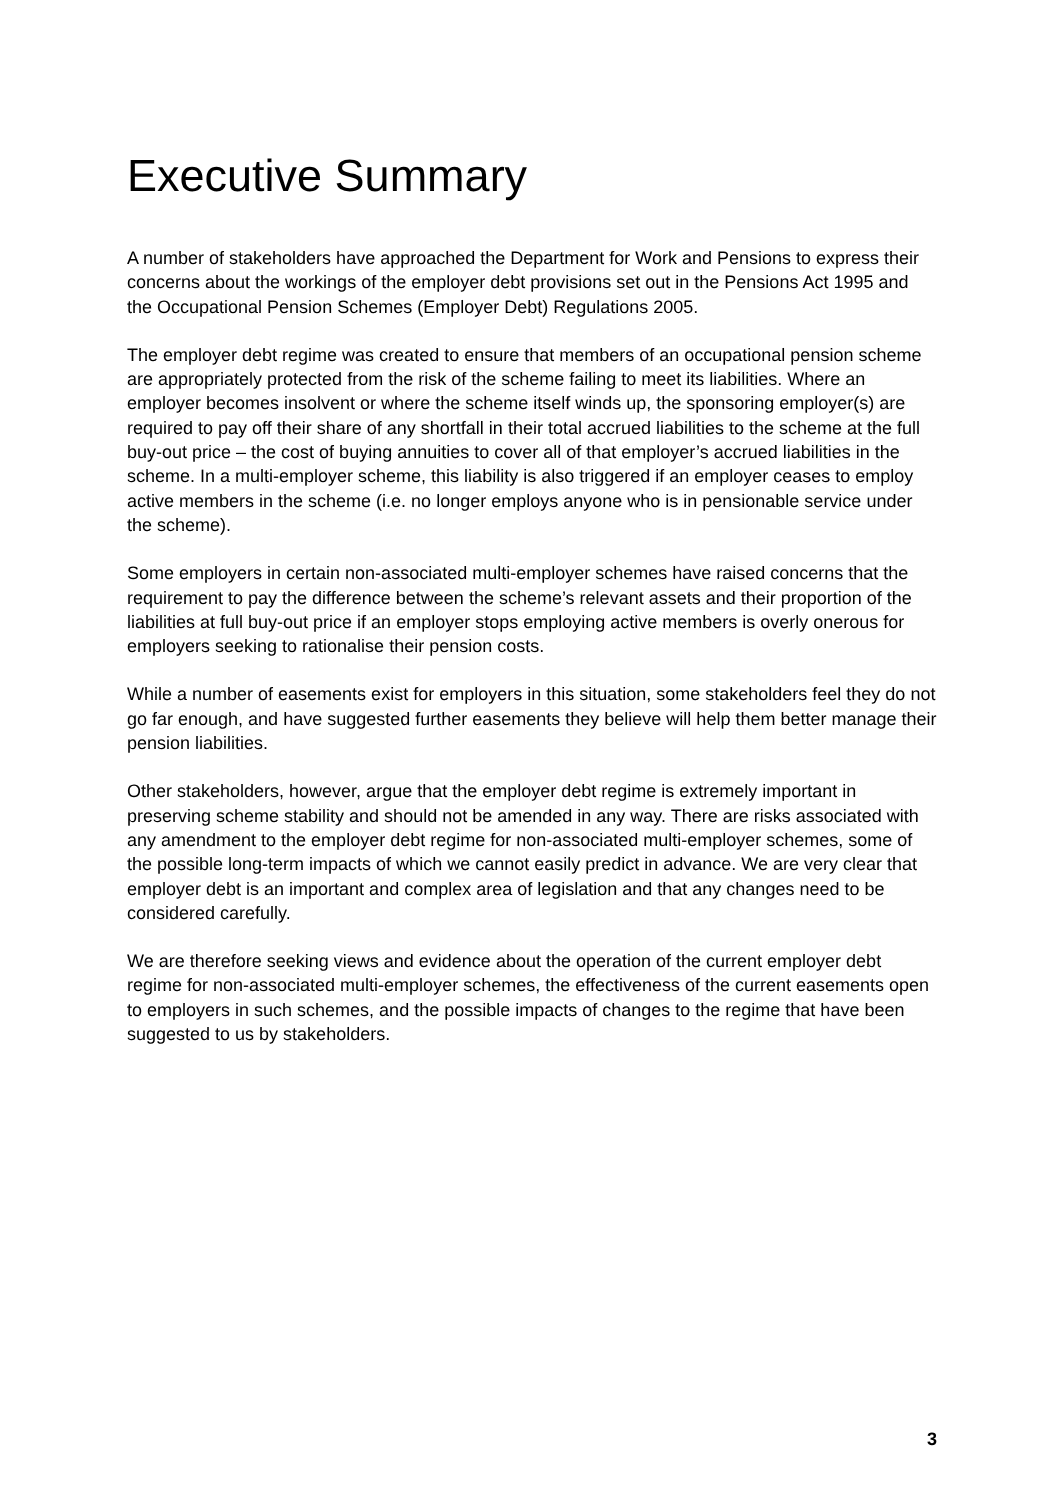Executive Summary
A number of stakeholders have approached the Department for Work and Pensions to express their concerns about the workings of the employer debt provisions set out in the Pensions Act 1995 and the Occupational Pension Schemes (Employer Debt) Regulations 2005.
The employer debt regime was created to ensure that members of an occupational pension scheme are appropriately protected from the risk of the scheme failing to meet its liabilities. Where an employer becomes insolvent or where the scheme itself winds up, the sponsoring employer(s) are required to pay off their share of any shortfall in their total accrued liabilities to the scheme at the full buy-out price – the cost of buying annuities to cover all of that employer’s accrued liabilities in the scheme. In a multi-employer scheme, this liability is also triggered if an employer ceases to employ active members in the scheme (i.e. no longer employs anyone who is in pensionable service under the scheme).
Some employers in certain non-associated multi-employer schemes have raised concerns that the requirement to pay the difference between the scheme’s relevant assets and their proportion of the liabilities at full buy-out price if an employer stops employing active members is overly onerous for employers seeking to rationalise their pension costs.
While a number of easements exist for employers in this situation, some stakeholders feel they do not go far enough, and have suggested further easements they believe will help them better manage their pension liabilities.
Other stakeholders, however, argue that the employer debt regime is extremely important in preserving scheme stability and should not be amended in any way. There are risks associated with any amendment to the employer debt regime for non-associated multi-employer schemes, some of the possible long-term impacts of which we cannot easily predict in advance. We are very clear that employer debt is an important and complex area of legislation and that any changes need to be considered carefully.
We are therefore seeking views and evidence about the operation of the current employer debt regime for non-associated multi-employer schemes, the effectiveness of the current easements open to employers in such schemes, and the possible impacts of changes to the regime that have been suggested to us by stakeholders.
3